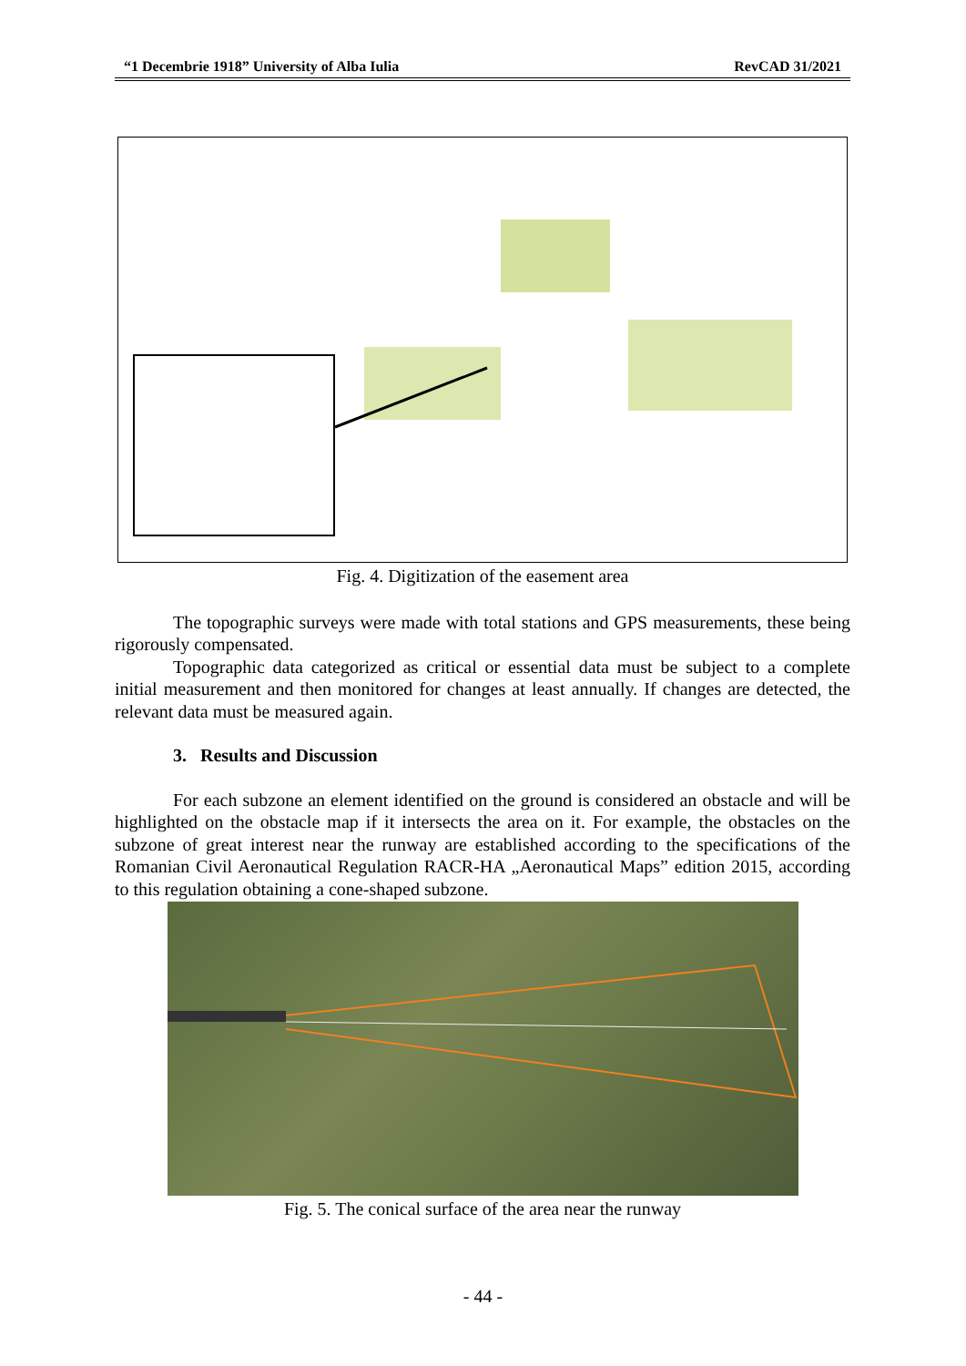“1 Decembrie 1918” University of Alba Iulia RevCAD 31/2021
Fig. 4. Digitization of the easement area
The topographic surveys were made with total stations and GPS measurements, these being rigorously compensated.
Topographic data categorized as critical or essential data must be subject to a complete initial measurement and then monitored for changes at least annually. If changes are detected, the relevant data must be measured again.
3. Results and Discussion
For each subzone an element identified on the ground is considered an obstacle and will be highlighted on the obstacle map if it intersects the area on it. For example, the obstacles on the subzone of great interest near the runway are established according to the specifications of the Romanian Civil Aeronautical Regulation RACR-HA „Aeronautical Maps” edition 2015, according to this regulation obtaining a cone-shaped subzone.
Fig. 5. The conical surface of the area near the runway
- 44 -